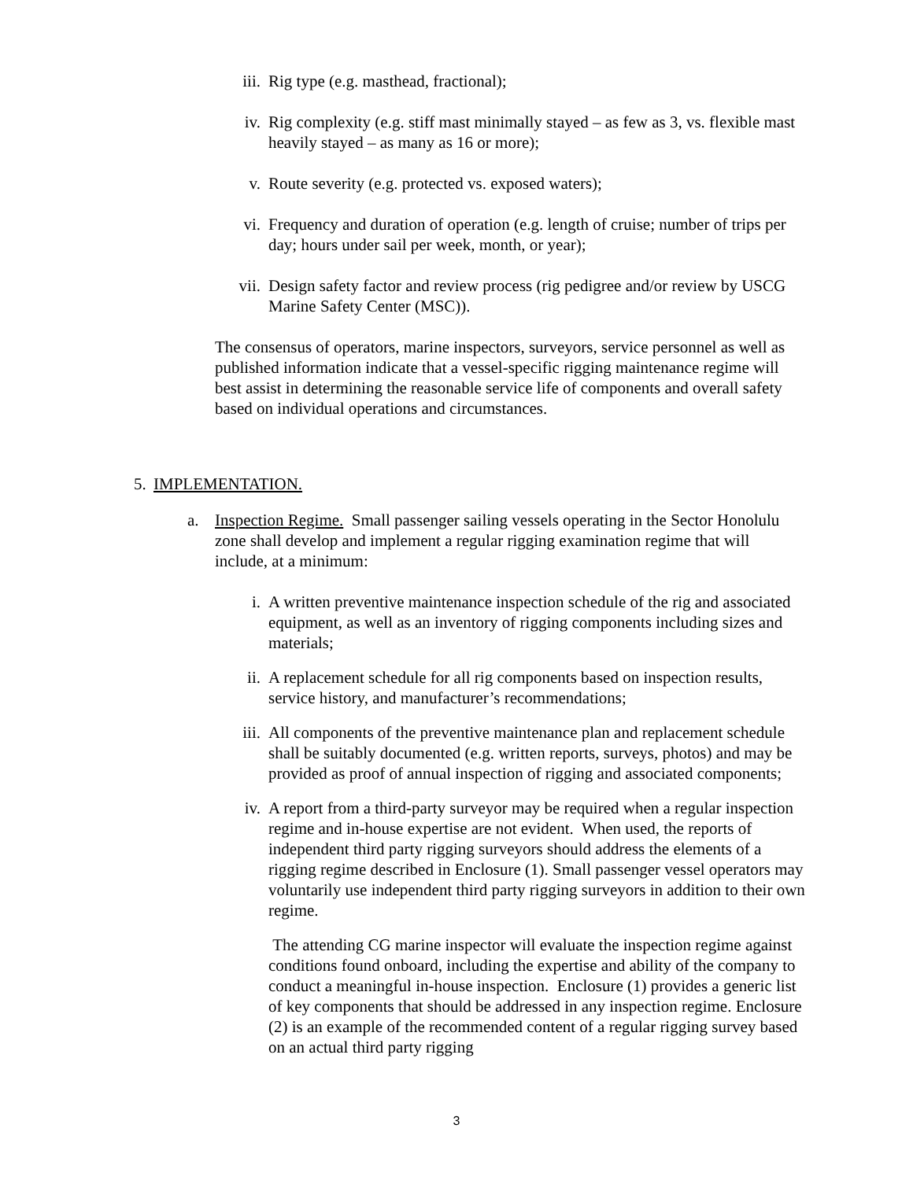iii. Rig type (e.g. masthead, fractional);
iv. Rig complexity (e.g. stiff mast minimally stayed – as few as 3, vs. flexible mast heavily stayed – as many as 16 or more);
v. Route severity (e.g. protected vs. exposed waters);
vi. Frequency and duration of operation (e.g. length of cruise; number of trips per day; hours under sail per week, month, or year);
vii. Design safety factor and review process (rig pedigree and/or review by USCG Marine Safety Center (MSC)).
The consensus of operators, marine inspectors, surveyors, service personnel as well as published information indicate that a vessel-specific rigging maintenance regime will best assist in determining the reasonable service life of components and overall safety based on individual operations and circumstances.
5. IMPLEMENTATION.
a. Inspection Regime. Small passenger sailing vessels operating in the Sector Honolulu zone shall develop and implement a regular rigging examination regime that will include, at a minimum:
i. A written preventive maintenance inspection schedule of the rig and associated equipment, as well as an inventory of rigging components including sizes and materials;
ii. A replacement schedule for all rig components based on inspection results, service history, and manufacturer’s recommendations;
iii. All components of the preventive maintenance plan and replacement schedule shall be suitably documented (e.g. written reports, surveys, photos) and may be provided as proof of annual inspection of rigging and associated components;
iv. A report from a third-party surveyor may be required when a regular inspection regime and in-house expertise are not evident. When used, the reports of independent third party rigging surveyors should address the elements of a rigging regime described in Enclosure (1). Small passenger vessel operators may voluntarily use independent third party rigging surveyors in addition to their own regime.
The attending CG marine inspector will evaluate the inspection regime against conditions found onboard, including the expertise and ability of the company to conduct a meaningful in-house inspection. Enclosure (1) provides a generic list of key components that should be addressed in any inspection regime. Enclosure (2) is an example of the recommended content of a regular rigging survey based on an actual third party rigging
3